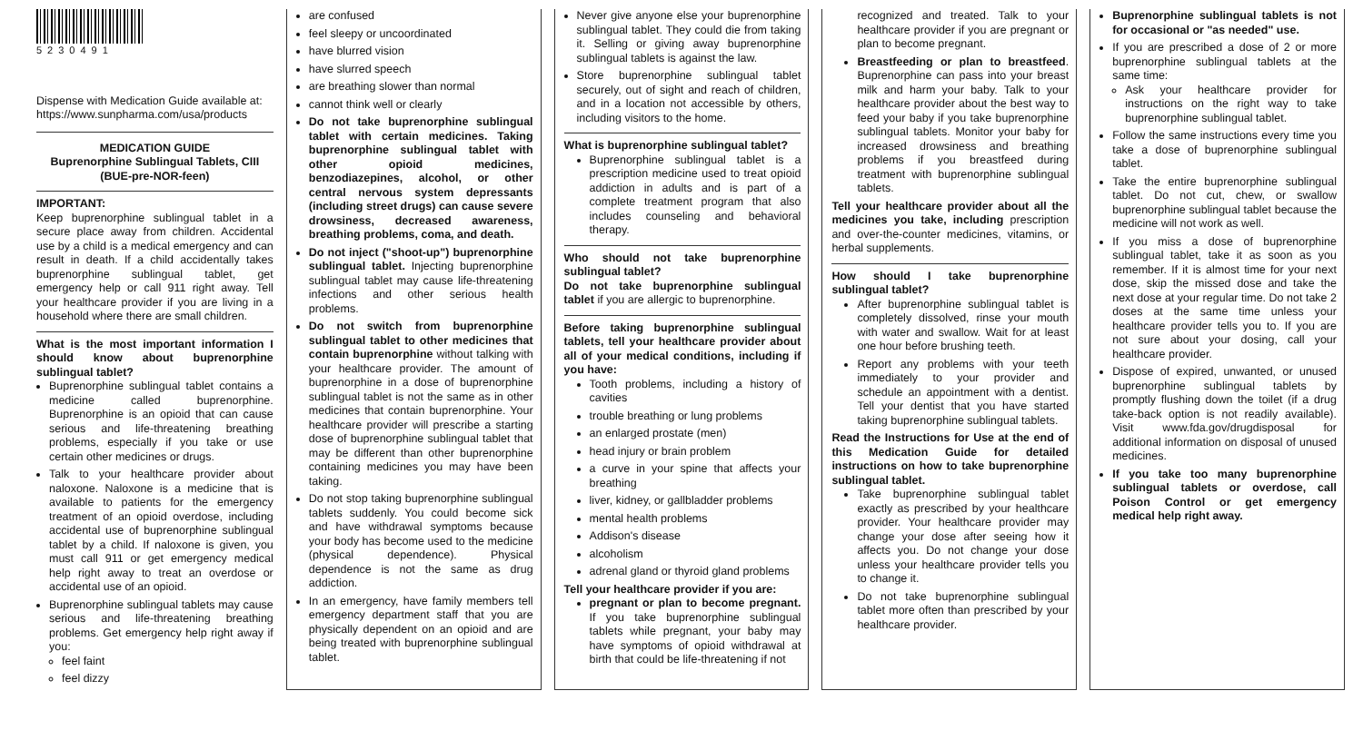5230491
Dispense with Medication Guide available at: https://www.sunpharma.com/usa/products
MEDICATION GUIDE
Buprenorphine Sublingual Tablets, CIII
(BUE-pre-NOR-feen)
IMPORTANT:
Keep buprenorphine sublingual tablet in a secure place away from children. Accidental use by a child is a medical emergency and can result in death. If a child accidentally takes buprenorphine sublingual tablet, get emergency help or call 911 right away. Tell your healthcare provider if you are living in a household where there are small children.
What is the most important information I should know about buprenorphine sublingual tablet?
Buprenorphine sublingual tablet contains a medicine called buprenorphine. Buprenorphine is an opioid that can cause serious and life-threatening breathing problems, especially if you take or use certain other medicines or drugs.
Talk to your healthcare provider about naloxone. Naloxone is a medicine that is available to patients for the emergency treatment of an opioid overdose, including accidental use of buprenorphine sublingual tablet by a child. If naloxone is given, you must call 911 or get emergency medical help right away to treat an overdose or accidental use of an opioid.
Buprenorphine sublingual tablets may cause serious and life-threatening breathing problems. Get emergency help right away if you:
feel faint
feel dizzy
are confused
feel sleepy or uncoordinated
have blurred vision
have slurred speech
are breathing slower than normal
cannot think well or clearly
Do not take buprenorphine sublingual tablet with certain medicines. Taking buprenorphine sublingual tablet with other opioid medicines, benzodiazepines, alcohol, or other central nervous system depressants (including street drugs) can cause severe drowsiness, decreased awareness, breathing problems, coma, and death.
Do not inject ("shoot-up") buprenorphine sublingual tablet. Injecting buprenorphine sublingual tablet may cause life-threatening infections and other serious health problems.
Do not switch from buprenorphine sublingual tablet to other medicines that contain buprenorphine without talking with your healthcare provider. The amount of buprenorphine in a dose of buprenorphine sublingual tablet is not the same as in other medicines that contain buprenorphine. Your healthcare provider will prescribe a starting dose of buprenorphine sublingual tablet that may be different than other buprenorphine containing medicines you may have been taking.
Do not stop taking buprenorphine sublingual tablets suddenly. You could become sick and have withdrawal symptoms because your body has become used to the medicine (physical dependence). Physical dependence is not the same as drug addiction.
In an emergency, have family members tell emergency department staff that you are physically dependent on an opioid and are being treated with buprenorphine sublingual tablet.
Never give anyone else your buprenorphine sublingual tablet. They could die from taking it. Selling or giving away buprenorphine sublingual tablets is against the law.
Store buprenorphine sublingual tablet securely, out of sight and reach of children, and in a location not accessible by others, including visitors to the home.
What is buprenorphine sublingual tablet?
Buprenorphine sublingual tablet is a prescription medicine used to treat opioid addiction in adults and is part of a complete treatment program that also includes counseling and behavioral therapy.
Who should not take buprenorphine sublingual tablet?
Do not take buprenorphine sublingual tablet if you are allergic to buprenorphine.
Before taking buprenorphine sublingual tablets, tell your healthcare provider about all of your medical conditions, including if you have:
Tooth problems, including a history of cavities
trouble breathing or lung problems
an enlarged prostate (men)
head injury or brain problem
a curve in your spine that affects your breathing
liver, kidney, or gallbladder problems
mental health problems
Addison's disease
alcoholism
adrenal gland or thyroid gland problems
Tell your healthcare provider if you are:
pregnant or plan to become pregnant. If you take buprenorphine sublingual tablets while pregnant, your baby may have symptoms of opioid withdrawal at birth that could be life-threatening if not
recognized and treated. Talk to your healthcare provider if you are pregnant or plan to become pregnant.
Breastfeeding or plan to breastfeed. Buprenorphine can pass into your breast milk and harm your baby. Talk to your healthcare provider about the best way to feed your baby if you take buprenorphine sublingual tablets. Monitor your baby for increased drowsiness and breathing problems if you breastfeed during treatment with buprenorphine sublingual tablets.
Tell your healthcare provider about all the medicines you take, including prescription and over-the-counter medicines, vitamins, or herbal supplements.
How should I take buprenorphine sublingual tablet?
After buprenorphine sublingual tablet is completely dissolved, rinse your mouth with water and swallow. Wait for at least one hour before brushing teeth.
Report any problems with your teeth immediately to your provider and schedule an appointment with a dentist. Tell your dentist that you have started taking buprenorphine sublingual tablets.
Read the Instructions for Use at the end of this Medication Guide for detailed instructions on how to take buprenorphine sublingual tablet.
Take buprenorphine sublingual tablet exactly as prescribed by your healthcare provider. Your healthcare provider may change your dose after seeing how it affects you. Do not change your dose unless your healthcare provider tells you to change it.
Do not take buprenorphine sublingual tablet more often than prescribed by your healthcare provider.
Buprenorphine sublingual tablets is not for occasional or "as needed" use.
If you are prescribed a dose of 2 or more buprenorphine sublingual tablets at the same time:
Ask your healthcare provider for instructions on the right way to take buprenorphine sublingual tablet.
Follow the same instructions every time you take a dose of buprenorphine sublingual tablet.
Take the entire buprenorphine sublingual tablet. Do not cut, chew, or swallow buprenorphine sublingual tablet because the medicine will not work as well.
If you miss a dose of buprenorphine sublingual tablet, take it as soon as you remember. If it is almost time for your next dose, skip the missed dose and take the next dose at your regular time. Do not take 2 doses at the same time unless your healthcare provider tells you to. If you are not sure about your dosing, call your healthcare provider.
Dispose of expired, unwanted, or unused buprenorphine sublingual tablets by promptly flushing down the toilet (if a drug take-back option is not readily available). Visit www.fda.gov/drugdisposal for additional information on disposal of unused medicines.
If you take too many buprenorphine sublingual tablets or overdose, call Poison Control or get emergency medical help right away.